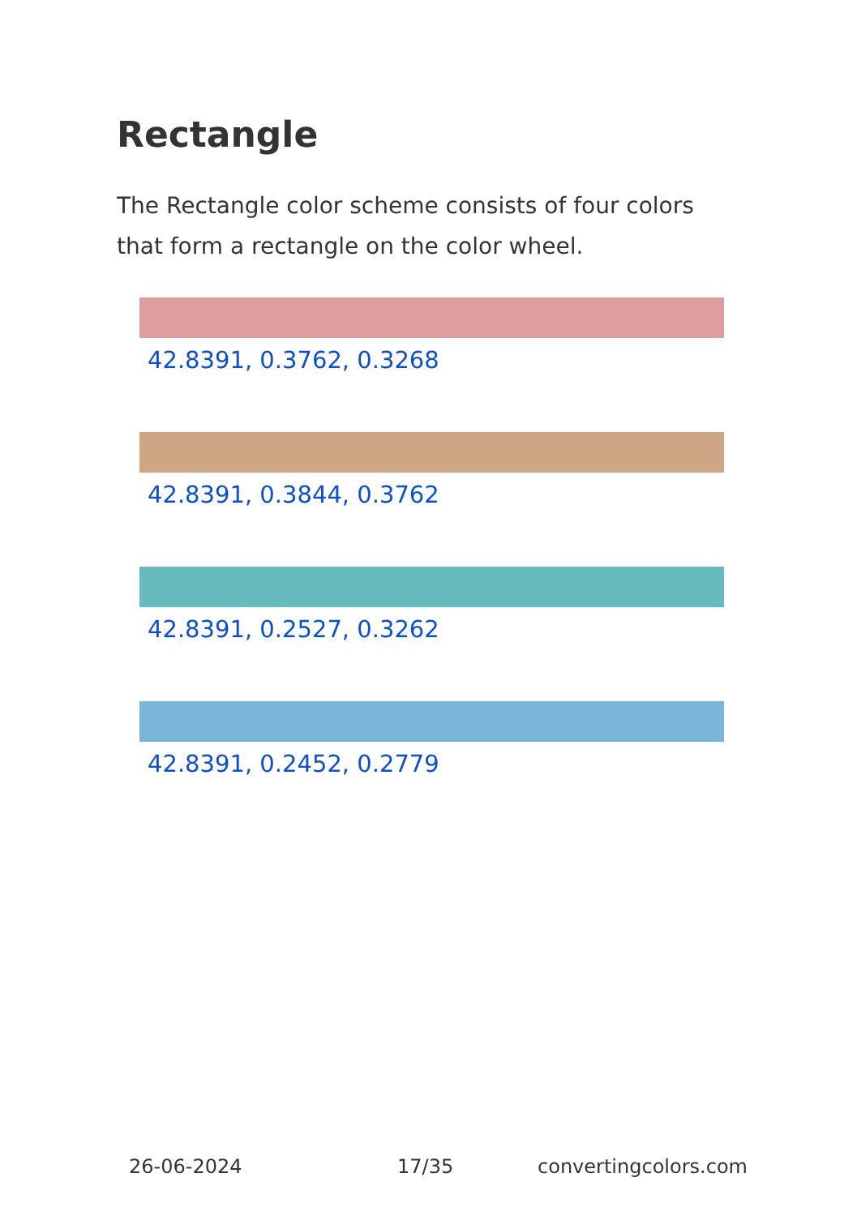Rectangle
The Rectangle color scheme consists of four colors that form a rectangle on the color wheel.
42.8391, 0.3762, 0.3268
42.8391, 0.3844, 0.3762
42.8391, 0.2527, 0.3262
42.8391, 0.2452, 0.2779
26-06-2024 17/35 convertingcolors.com